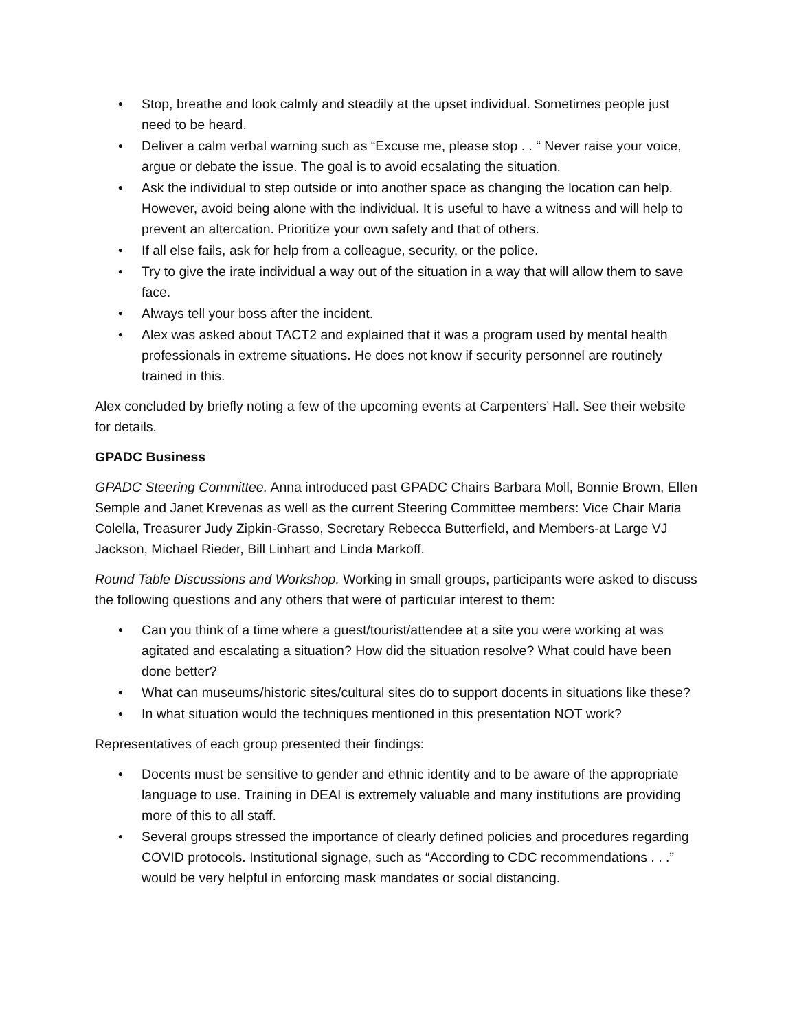• Stop, breathe and look calmly and steadily at the upset individual. Sometimes people just need to be heard.
• Deliver a calm verbal warning such as “Excuse me, please stop . . “ Never raise your voice, argue or debate the issue. The goal is to avoid ecsalating the situation.
• Ask the individual to step outside or into another space as changing the location can help. However, avoid being alone with the individual. It is useful to have a witness and will help to prevent an altercation. Prioritize your own safety and that of others.
• If all else fails, ask for help from a colleague, security, or the police.
• Try to give the irate individual a way out of the situation in a way that will allow them to save face.
• Always tell your boss after the incident.
• Alex was asked about TACT2 and explained that it was a program used by mental health professionals in extreme situations. He does not know if security personnel are routinely trained in this.
Alex concluded by briefly noting a few of the upcoming events at Carpenters’ Hall. See their website for details.
GPADC Business
GPADC Steering Committee. Anna introduced past GPADC Chairs Barbara Moll, Bonnie Brown, Ellen Semple and Janet Krevenas as well as the current Steering Committee members: Vice Chair Maria Colella, Treasurer Judy Zipkin-Grasso, Secretary Rebecca Butterfield, and Members-at Large VJ Jackson, Michael Rieder, Bill Linhart and Linda Markoff.
Round Table Discussions and Workshop. Working in small groups, participants were asked to discuss the following questions and any others that were of particular interest to them:
• Can you think of a time where a guest/tourist/attendee at a site you were working at was agitated and escalating a situation? How did the situation resolve? What could have been done better?
• What can museums/historic sites/cultural sites do to support docents in situations like these?
• In what situation would the techniques mentioned in this presentation NOT work?
Representatives of each group presented their findings:
• Docents must be sensitive to gender and ethnic identity and to be aware of the appropriate language to use. Training in DEAI is extremely valuable and many institutions are providing more of this to all staff.
• Several groups stressed the importance of clearly defined policies and procedures regarding COVID protocols. Institutional signage, such as “According to CDC recommendations . . .” would be very helpful in enforcing mask mandates or social distancing.